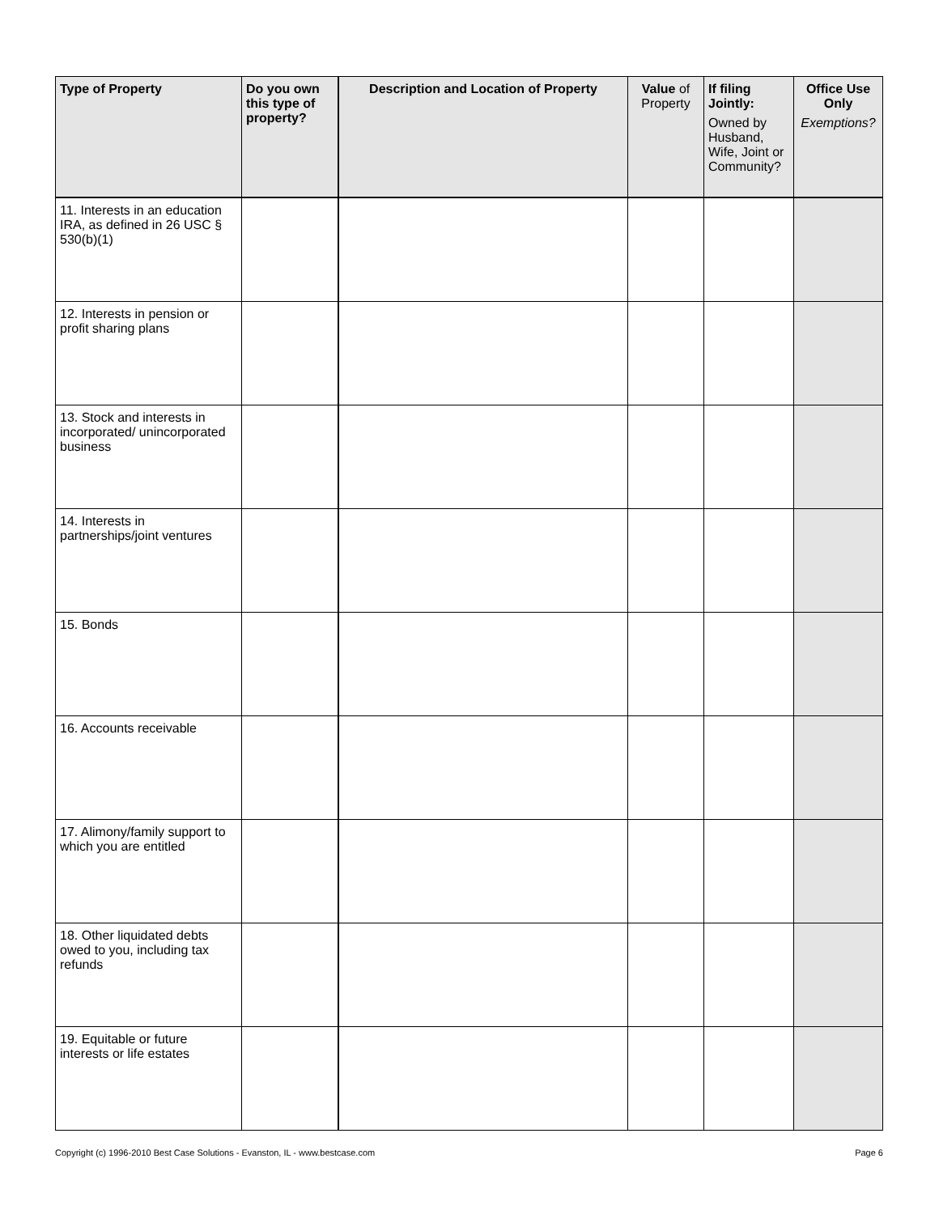| Type of Property | Do you own this type of property? | Description and Location of Property | Value of Property | If filing Jointly: Owned by Husband, Wife, Joint or Community? | Office Use Only Exemptions? |
| --- | --- | --- | --- | --- | --- |
| 11. Interests in an education IRA, as defined in 26 USC § 530(b)(1) | | | | | |
| 12. Interests in pension or profit sharing plans | | | | | |
| 13. Stock and interests in incorporated/ unincorporated business | | | | | |
| 14. Interests in partnerships/joint ventures | | | | | |
| 15. Bonds | | | | | |
| 16. Accounts receivable | | | | | |
| 17. Alimony/family support to which you are entitled | | | | | |
| 18. Other liquidated debts owed to you, including tax refunds | | | | | |
| 19. Equitable or future interests or life estates | | | | | |
Copyright (c) 1996-2010 Best Case Solutions - Evanston, IL - www.bestcase.com Page 6